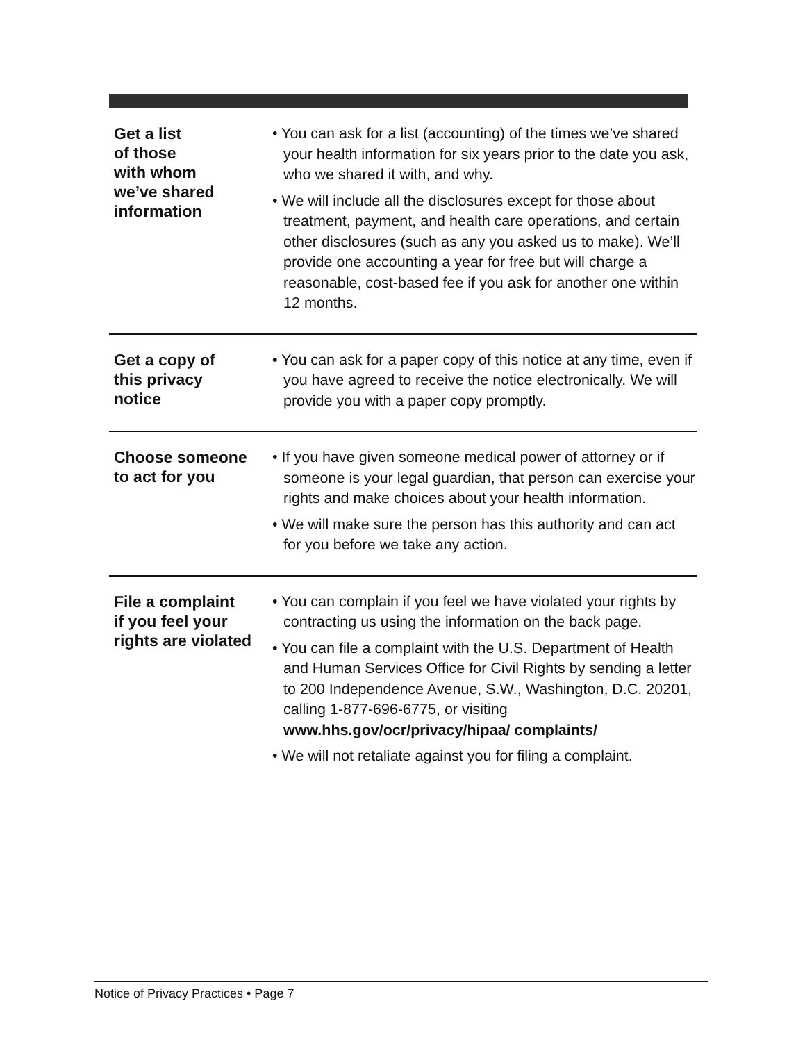Get a list
of those
with whom
we’ve shared
information
• You can ask for a list (accounting) of the times we’ve shared your health information for six years prior to the date you ask, who we shared it with, and why.
• We will include all the disclosures except for those about treatment, payment, and health care operations, and certain other disclosures (such as any you asked us to make). We’ll provide one accounting a year for free but will charge a reasonable, cost-based fee if you ask for another one within 12 months.
Get a copy of
this privacy
notice
• You can ask for a paper copy of this notice at any time, even if you have agreed to receive the notice electronically. We will provide you with a paper copy promptly.
Choose someone
to act for you
• If you have given someone medical power of attorney or if someone is your legal guardian, that person can exercise your rights and make choices about your health information.
• We will make sure the person has this authority and can act for you before we take any action.
File a complaint
if you feel your
rights are violated
• You can complain if you feel we have violated your rights by contracting us using the information on the back page.
• You can file a complaint with the U.S. Department of Health and Human Services Office for Civil Rights by sending a letter to 200 Independence Avenue, S.W., Washington, D.C. 20201, calling 1-877-696-6775, or visiting www.hhs.gov/ocr/privacy/hipaa/ complaints/
• We will not retaliate against you for filing a complaint.
Notice of Privacy Practices • Page 7